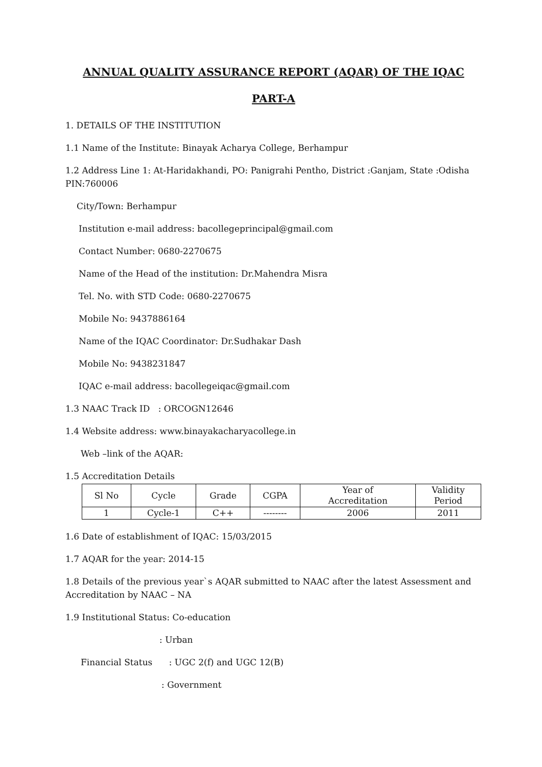ANNUAL QUALITY ASSURANCE REPORT (AQAR) OF THE IQAC
PART-A
1. DETAILS OF THE INSTITUTION
1.1 Name of the Institute: Binayak Acharya College, Berhampur
1.2 Address Line 1: At-Haridakhandi, PO: Panigrahi Pentho, District :Ganjam, State :Odisha PIN:760006
City/Town: Berhampur
Institution e-mail address: bacollegeprincipal@gmail.com
Contact Number: 0680-2270675
Name of the Head of the institution: Dr.Mahendra Misra
Tel. No. with STD Code: 0680-2270675
Mobile No: 9437886164
Name of the IQAC Coordinator: Dr.Sudhakar Dash
Mobile No: 9438231847
IQAC e-mail address: bacollegeiqac@gmail.com
1.3 NAAC Track ID : ORCOGN12646
1.4 Website address: www.binayakacharyacollege.in
Web –link of the AQAR:
1.5 Accreditation Details
| Sl No | Cycle | Grade | CGPA | Year of Accreditation | Validity Period |
| 1 | Cycle-1 | C++ | -------- | 2006 | 2011 |
1.6 Date of establishment of IQAC: 15/03/2015
1.7 AQAR for the year: 2014-15
1.8 Details of the previous year`s AQAR submitted to NAAC after the latest Assessment and Accreditation by NAAC – NA
1.9 Institutional Status: Co-education
: Urban
Financial Status : UGC 2(f) and UGC 12(B)
: Government